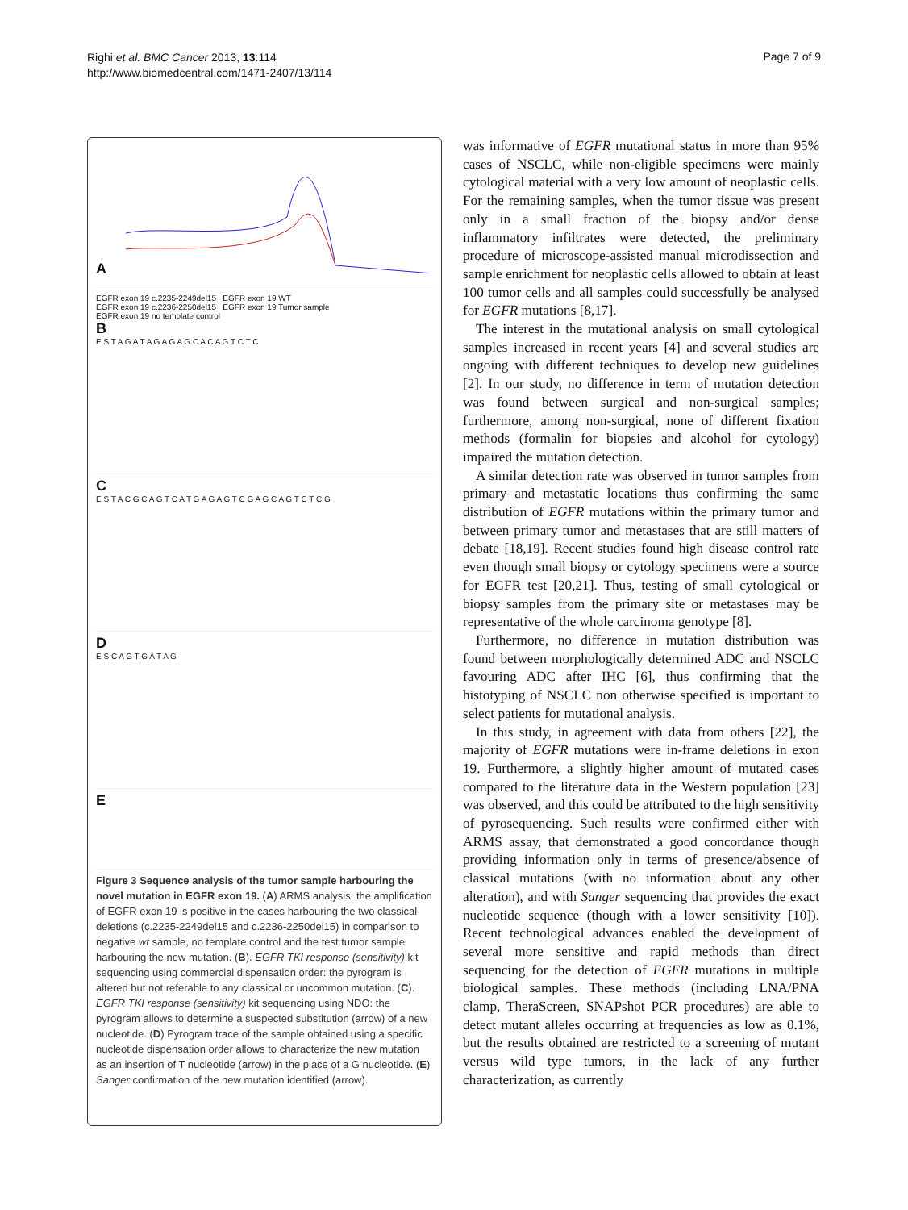Righi et al. BMC Cancer 2013, 13:114
http://www.biomedcentral.com/1471-2407/13/114
Page 7 of 9
A
EGFR exon 19 c.2235-2249del15 EGFR exon 19 WT
EGFR exon 19 c.2236-2250del15 EGFR exon 19 Tumor sample
EGFR exon 19 no template control
B
E S T A G A T A G A G A G C A C A G T C T C
C
E S T A C G C A G T C A T G A G A G T C G A G C A G T C T C G
D
E S C A G T G A T A G
E
Figure 3 Sequence analysis of the tumor sample harbouring the novel mutation in EGFR exon 19. (A) ARMS analysis: the amplification of EGFR exon 19 is positive in the cases harbouring the two classical deletions (c.2235-2249del15 and c.2236-2250del15) in comparison to negative wt sample, no template control and the test tumor sample harbouring the new mutation. (B). EGFR TKI response (sensitivity) kit sequencing using commercial dispensation order: the pyrogram is altered but not referable to any classical or uncommon mutation. (C). EGFR TKI response (sensitivity) kit sequencing using NDO: the pyrogram allows to determine a suspected substitution (arrow) of a new nucleotide. (D) Pyrogram trace of the sample obtained using a specific nucleotide dispensation order allows to characterize the new mutation as an insertion of T nucleotide (arrow) in the place of a G nucleotide. (E) Sanger confirmation of the new mutation identified (arrow).
was informative of EGFR mutational status in more than 95% cases of NSCLC, while non-eligible specimens were mainly cytological material with a very low amount of neoplastic cells. For the remaining samples, when the tumor tissue was present only in a small fraction of the biopsy and/or dense inflammatory infiltrates were detected, the preliminary procedure of microscope-assisted manual microdissection and sample enrichment for neoplastic cells allowed to obtain at least 100 tumor cells and all samples could successfully be analysed for EGFR mutations [8,17].
The interest in the mutational analysis on small cytological samples increased in recent years [4] and several studies are ongoing with different techniques to develop new guidelines [2]. In our study, no difference in term of mutation detection was found between surgical and non-surgical samples; furthermore, among non-surgical, none of different fixation methods (formalin for biopsies and alcohol for cytology) impaired the mutation detection.
A similar detection rate was observed in tumor samples from primary and metastatic locations thus confirming the same distribution of EGFR mutations within the primary tumor and between primary tumor and metastases that are still matters of debate [18,19]. Recent studies found high disease control rate even though small biopsy or cytology specimens were a source for EGFR test [20,21]. Thus, testing of small cytological or biopsy samples from the primary site or metastases may be representative of the whole carcinoma genotype [8].
Furthermore, no difference in mutation distribution was found between morphologically determined ADC and NSCLC favouring ADC after IHC [6], thus confirming that the histotyping of NSCLC non otherwise specified is important to select patients for mutational analysis.
In this study, in agreement with data from others [22], the majority of EGFR mutations were in-frame deletions in exon 19. Furthermore, a slightly higher amount of mutated cases compared to the literature data in the Western population [23] was observed, and this could be attributed to the high sensitivity of pyrosequencing. Such results were confirmed either with ARMS assay, that demonstrated a good concordance though providing information only in terms of presence/absence of classical mutations (with no information about any other alteration), and with Sanger sequencing that provides the exact nucleotide sequence (though with a lower sensitivity [10]). Recent technological advances enabled the development of several more sensitive and rapid methods than direct sequencing for the detection of EGFR mutations in multiple biological samples. These methods (including LNA/PNA clamp, TheraScreen, SNAPshot PCR procedures) are able to detect mutant alleles occurring at frequencies as low as 0.1%, but the results obtained are restricted to a screening of mutant versus wild type tumors, in the lack of any further characterization, as currently